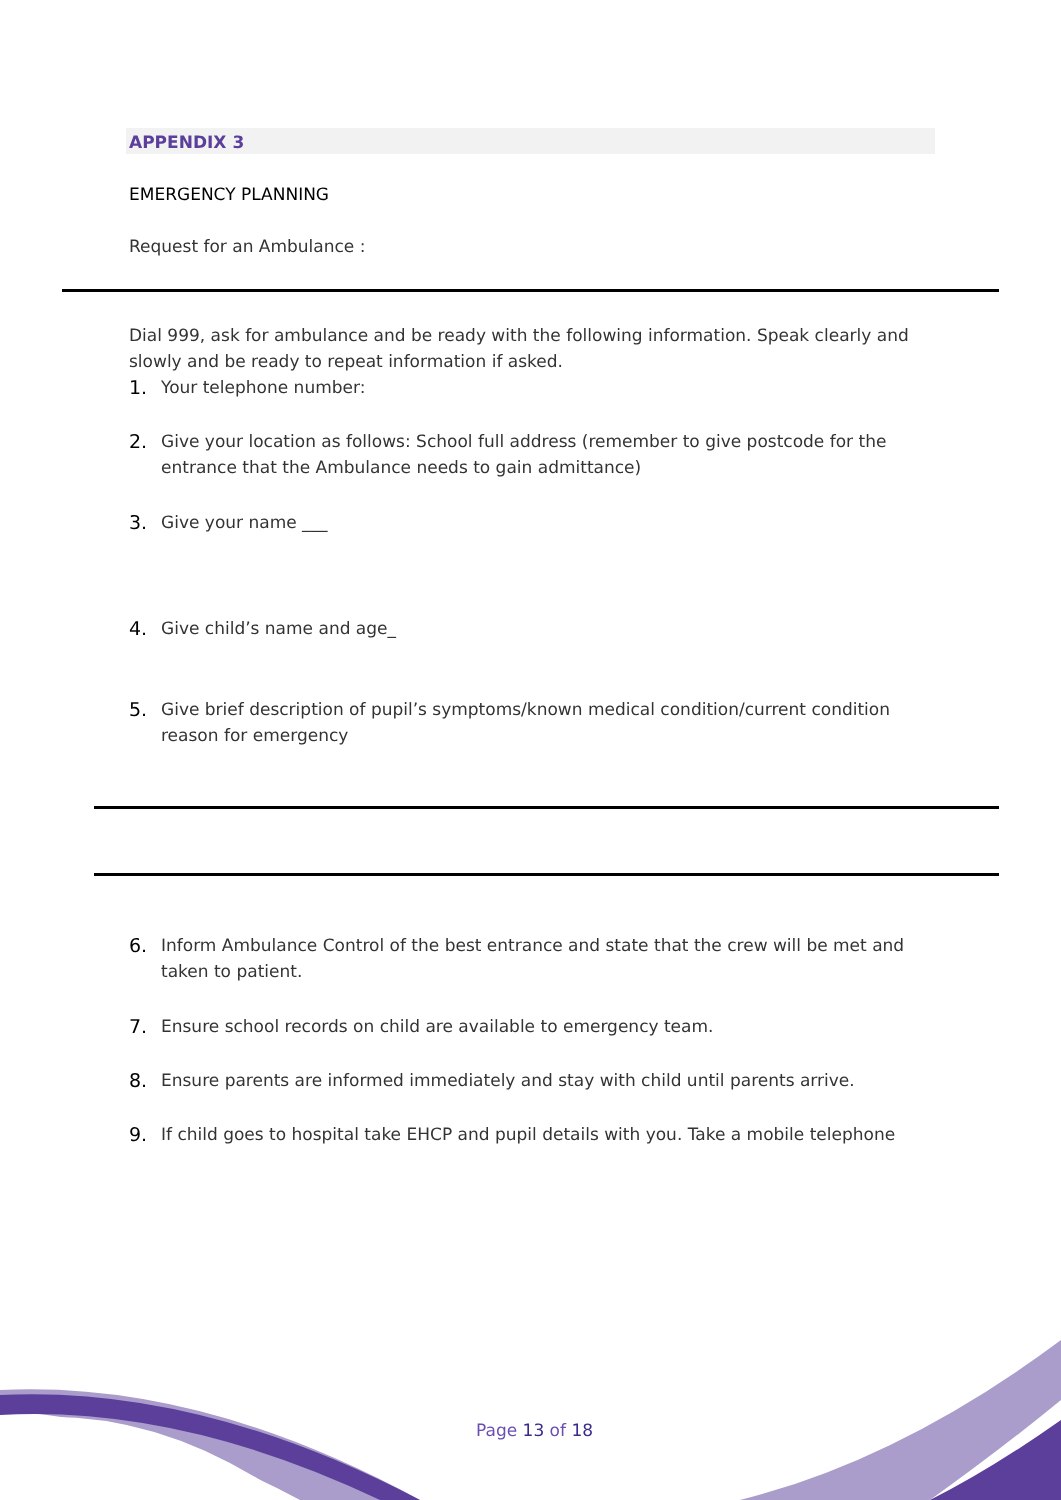APPENDIX 3
EMERGENCY PLANNING
Request for an Ambulance :
Dial 999, ask for ambulance and be ready with the following information. Speak clearly and slowly and be ready to repeat information if asked.
1. Your telephone number:
2. Give your location as follows: School full address (remember to give postcode for the entrance that the Ambulance needs to gain admittance)
3. Give your name ___
4. Give child’s name and age_
5. Give brief description of pupil’s symptoms/known medical condition/current condition reason for emergency
6. Inform Ambulance Control of the best entrance and state that the crew will be met and taken to patient.
7. Ensure school records on child are available to emergency team.
8. Ensure parents are informed immediately and stay with child until parents arrive.
9. If child goes to hospital take EHCP and pupil details with you. Take a mobile telephone
Page 13 of 18